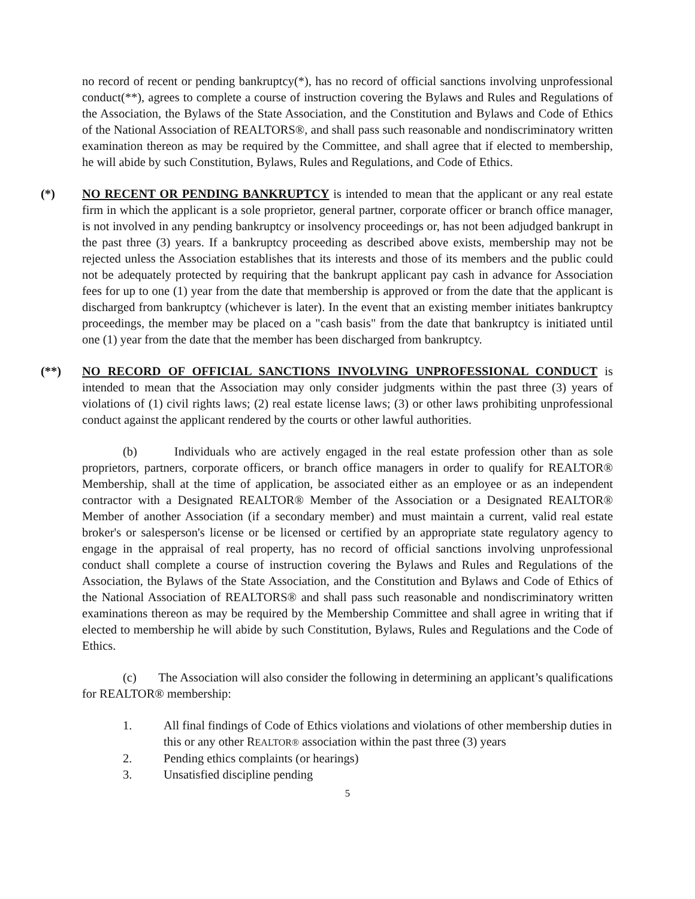no record of recent or pending bankruptcy(*), has no record of official sanctions involving unprofessional conduct(**), agrees to complete a course of instruction covering the Bylaws and Rules and Regulations of the Association, the Bylaws of the State Association, and the Constitution and Bylaws and Code of Ethics of the National Association of REALTORS®, and shall pass such reasonable and nondiscriminatory written examination thereon as may be required by the Committee, and shall agree that if elected to membership, he will abide by such Constitution, Bylaws, Rules and Regulations, and Code of Ethics.
(*) NO RECENT OR PENDING BANKRUPTCY is intended to mean that the applicant or any real estate firm in which the applicant is a sole proprietor, general partner, corporate officer or branch office manager, is not involved in any pending bankruptcy or insolvency proceedings or, has not been adjudged bankrupt in the past three (3) years. If a bankruptcy proceeding as described above exists, membership may not be rejected unless the Association establishes that its interests and those of its members and the public could not be adequately protected by requiring that the bankrupt applicant pay cash in advance for Association fees for up to one (1) year from the date that membership is approved or from the date that the applicant is discharged from bankruptcy (whichever is later). In the event that an existing member initiates bankruptcy proceedings, the member may be placed on a "cash basis" from the date that bankruptcy is initiated until one (1) year from the date that the member has been discharged from bankruptcy.
(**) NO RECORD OF OFFICIAL SANCTIONS INVOLVING UNPROFESSIONAL CONDUCT is intended to mean that the Association may only consider judgments within the past three (3) years of violations of (1) civil rights laws; (2) real estate license laws; (3) or other laws prohibiting unprofessional conduct against the applicant rendered by the courts or other lawful authorities.
(b) Individuals who are actively engaged in the real estate profession other than as sole proprietors, partners, corporate officers, or branch office managers in order to qualify for REALTOR® Membership, shall at the time of application, be associated either as an employee or as an independent contractor with a Designated REALTOR® Member of the Association or a Designated REALTOR® Member of another Association (if a secondary member) and must maintain a current, valid real estate broker's or salesperson's license or be licensed or certified by an appropriate state regulatory agency to engage in the appraisal of real property, has no record of official sanctions involving unprofessional conduct shall complete a course of instruction covering the Bylaws and Rules and Regulations of the Association, the Bylaws of the State Association, and the Constitution and Bylaws and Code of Ethics of the National Association of REALTORS® and shall pass such reasonable and nondiscriminatory written examinations thereon as may be required by the Membership Committee and shall agree in writing that if elected to membership he will abide by such Constitution, Bylaws, Rules and Regulations and the Code of Ethics.
(c) The Association will also consider the following in determining an applicant’s qualifications for REALTOR® membership:
1. All final findings of Code of Ethics violations and violations of other membership duties in this or any other REALTOR® association within the past three (3) years
2. Pending ethics complaints (or hearings)
3. Unsatisfied discipline pending
5